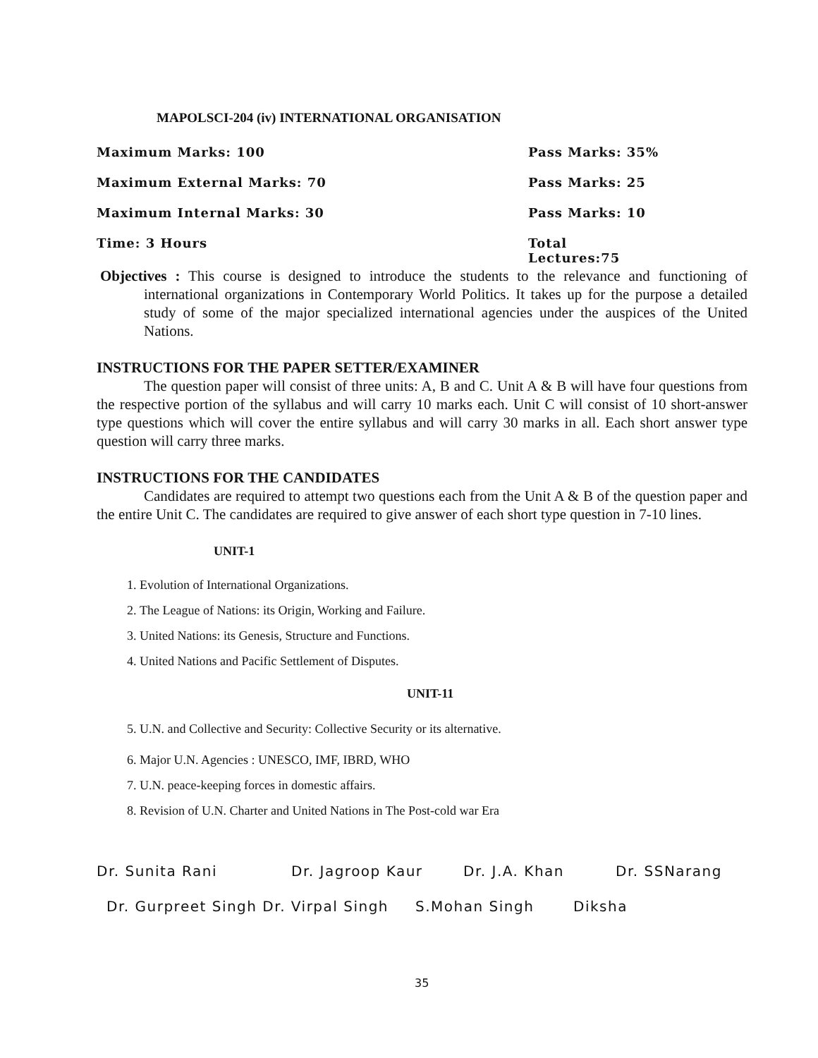MAPOLSCI-204 (iv) INTERNATIONAL ORGANISATION
Maximum Marks: 100 Pass Marks: 35%
Maximum External Marks: 70 Pass Marks: 25
Maximum Internal Marks: 30 Pass Marks: 10
Time: 3 Hours Total Lectures:75
Objectives : This course is designed to introduce the students to the relevance and functioning of international organizations in Contemporary World Politics. It takes up for the purpose a detailed study of some of the major specialized international agencies under the auspices of the United Nations.
INSTRUCTIONS FOR THE PAPER SETTER/EXAMINER
The question paper will consist of three units: A, B and C. Unit A & B will have four questions from the respective portion of the syllabus and will carry 10 marks each. Unit C will consist of 10 short-answer type questions which will cover the entire syllabus and will carry 30 marks in all. Each short answer type question will carry three marks.
INSTRUCTIONS FOR THE CANDIDATES
Candidates are required to attempt two questions each from the Unit A & B of the question paper and the entire Unit C. The candidates are required to give answer of each short type question in 7-10 lines.
UNIT-1
1. Evolution of International Organizations.
2. The League of Nations: its Origin, Working and Failure.
3. United Nations: its Genesis, Structure and Functions.
4. United Nations and Pacific Settlement of Disputes.
UNIT-11
5. U.N. and Collective and Security: Collective Security or its alternative.
6. Major U.N. Agencies : UNESCO, IMF, IBRD, WHO
7. U.N. peace-keeping forces in domestic affairs.
8. Revision of U.N. Charter and United Nations in The Post-cold war Era
Dr. Sunita Rani Dr. Jagroop Kaur Dr. J.A. Khan Dr. SSNarang
Dr. Gurpreet Singh Dr. Virpal Singh S.Mohan Singh Diksha
35